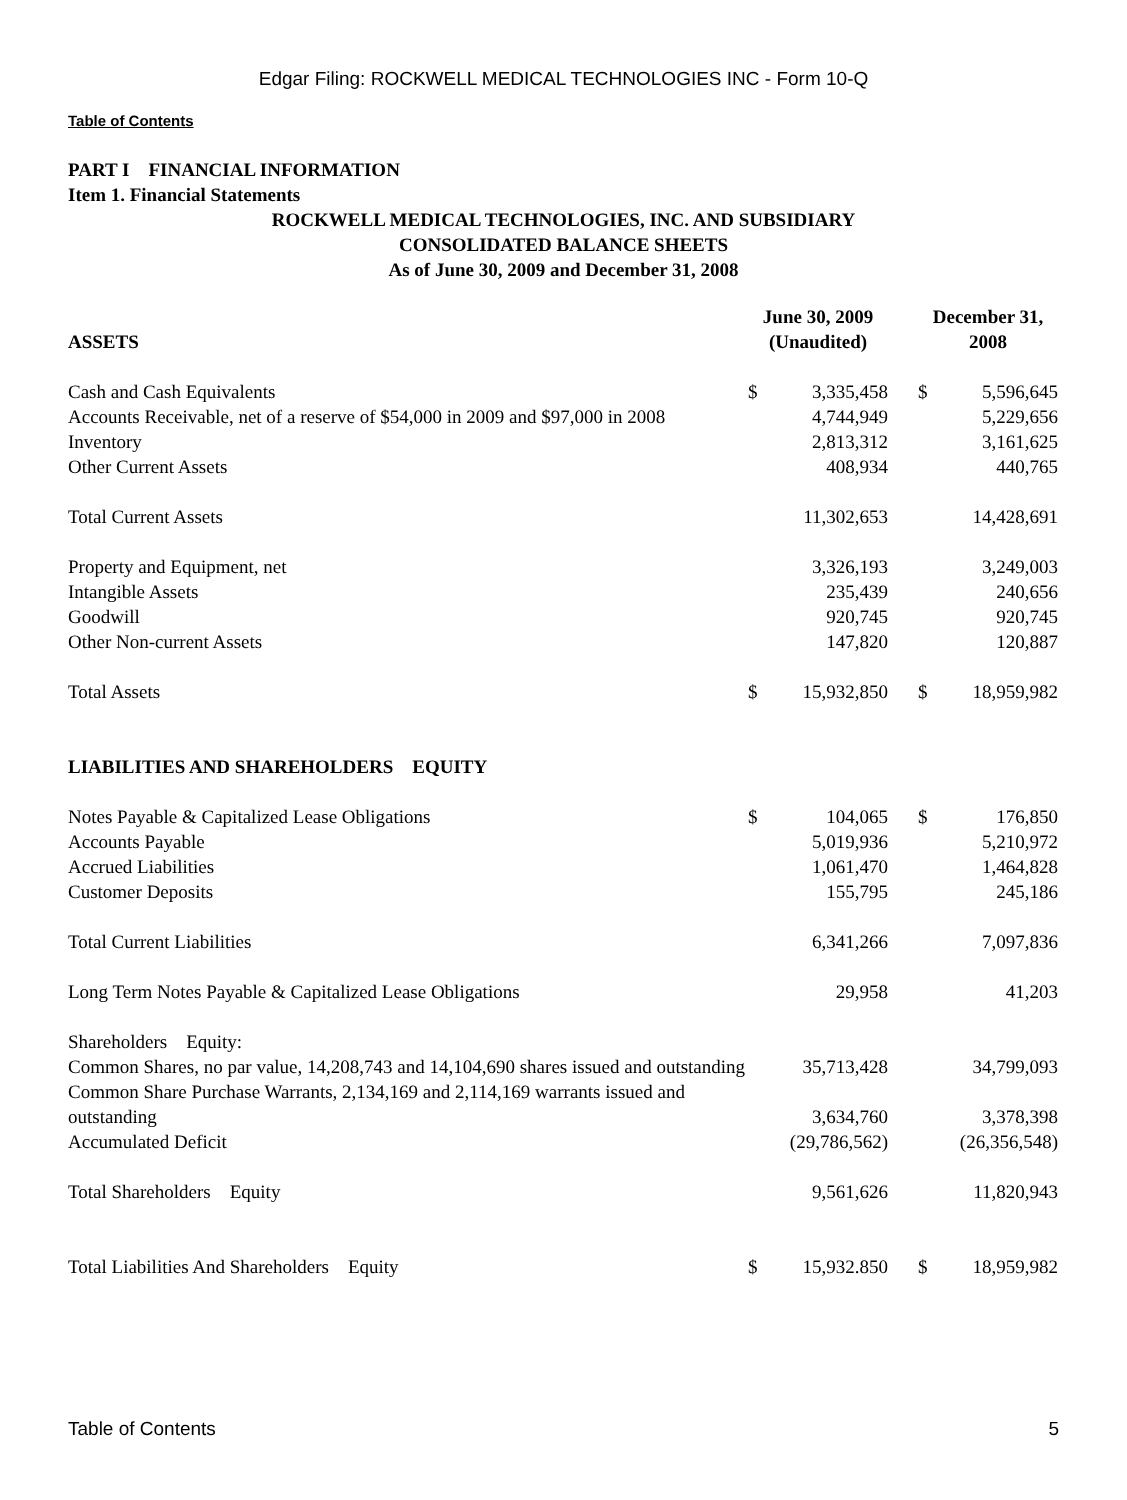Edgar Filing: ROCKWELL MEDICAL TECHNOLOGIES INC - Form 10-Q
Table of Contents
PART I FINANCIAL INFORMATION
Item 1. Financial Statements
ROCKWELL MEDICAL TECHNOLOGIES, INC. AND SUBSIDIARY
CONSOLIDATED BALANCE SHEETS
As of June 30, 2009 and December 31, 2008
| ASSETS | June 30, 2009 (Unaudited) | | | December 31, 2008 | |
| --- | --- | --- | --- | --- | --- |
| Cash and Cash Equivalents | $ | 3,335,458 | | $ | 5,596,645 |
| Accounts Receivable, net of a reserve of $54,000 in 2009 and $97,000 in 2008 | | 4,744,949 | | | 5,229,656 |
| Inventory | | 2,813,312 | | | 3,161,625 |
| Other Current Assets | | 408,934 | | | 440,765 |
| Total Current Assets | | 11,302,653 | | | 14,428,691 |
| Property and Equipment, net | | 3,326,193 | | | 3,249,003 |
| Intangible Assets | | 235,439 | | | 240,656 |
| Goodwill | | 920,745 | | | 920,745 |
| Other Non-current Assets | | 147,820 | | | 120,887 |
| Total Assets | $ | 15,932,850 | | $ | 18,959,982 |
| LIABILITIES AND SHAREHOLDERS EQUITY | | | | | |
| Notes Payable & Capitalized Lease Obligations | $ | 104,065 | | $ | 176,850 |
| Accounts Payable | | 5,019,936 | | | 5,210,972 |
| Accrued Liabilities | | 1,061,470 | | | 1,464,828 |
| Customer Deposits | | 155,795 | | | 245,186 |
| Total Current Liabilities | | 6,341,266 | | | 7,097,836 |
| Long Term Notes Payable & Capitalized Lease Obligations | | 29,958 | | | 41,203 |
| Shareholders Equity: | | | | | |
| Common Shares, no par value, 14,208,743 and 14,104,690 shares issued and outstanding | | 35,713,428 | | | 34,799,093 |
| Common Share Purchase Warrants, 2,134,169 and 2,114,169 warrants issued and outstanding | | 3,634,760 | | | 3,378,398 |
| Accumulated Deficit | | (29,786,562) | | | (26,356,548) |
| Total Shareholders Equity | | 9,561,626 | | | 11,820,943 |
| Total Liabilities And Shareholders Equity | $ | 15,932.850 | | $ | 18,959,982 |
Table of Contents 5